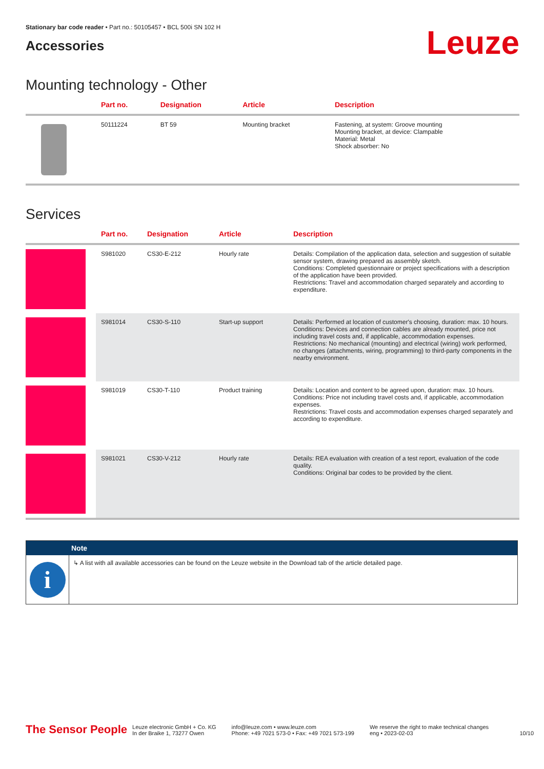Stationary bar code reader • Part no.: 50105457 • BCL 500i SN 102 H
Accessories
Leuze
Mounting technology - Other
| | Part no. | Designation | Article | Description |
| --- | --- | --- | --- | --- |
| | 50111224 | BT 59 | Mounting bracket | Fastening, at system: Groove mounting Mounting bracket, at device: Clampable Material: Metal Shock absorber: No |
Services
| | Part no. | Designation | Article | Description |
| --- | --- | --- | --- | --- |
| | S981020 | CS30-E-212 | Hourly rate | Details: Compilation of the application data, selection and suggestion of suitable sensor system, drawing prepared as assembly sketch. Conditions: Completed questionnaire or project specifications with a description of the application have been provided. Restrictions: Travel and accommodation charged separately and according to expenditure. |
| | S981014 | CS30-S-110 | Start-up support | Details: Performed at location of customer's choosing, duration: max. 10 hours. Conditions: Devices and connection cables are already mounted, price not including travel costs and, if applicable, accommodation expenses. Restrictions: No mechanical (mounting) and electrical (wiring) work performed, no changes (attachments, wiring, programming) to third-party components in the nearby environment. |
| | S981019 | CS30-T-110 | Product training | Details: Location and content to be agreed upon, duration: max. 10 hours. Conditions: Price not including travel costs and, if applicable, accommodation expenses. Restrictions: Travel costs and accommodation expenses charged separately and according to expenditure. |
| | S981021 | CS30-V-212 | Hourly rate | Details: REA evaluation with creation of a test report, evaluation of the code quality. Conditions: Original bar codes to be provided by the client. |
Note
i
↳ A list with all available accessories can be found on the Leuze website in the Download tab of the article detailed page.
The Sensor People
Leuze electronic GmbH + Co. KG
In der Braike 1, 73277 Owen
info@leuze.com • www.leuze.com
Phone: +49 7021 573-0 • Fax: +49 7021 573-199
We reserve the right to make technical changes
eng • 2023-02-03
10/10